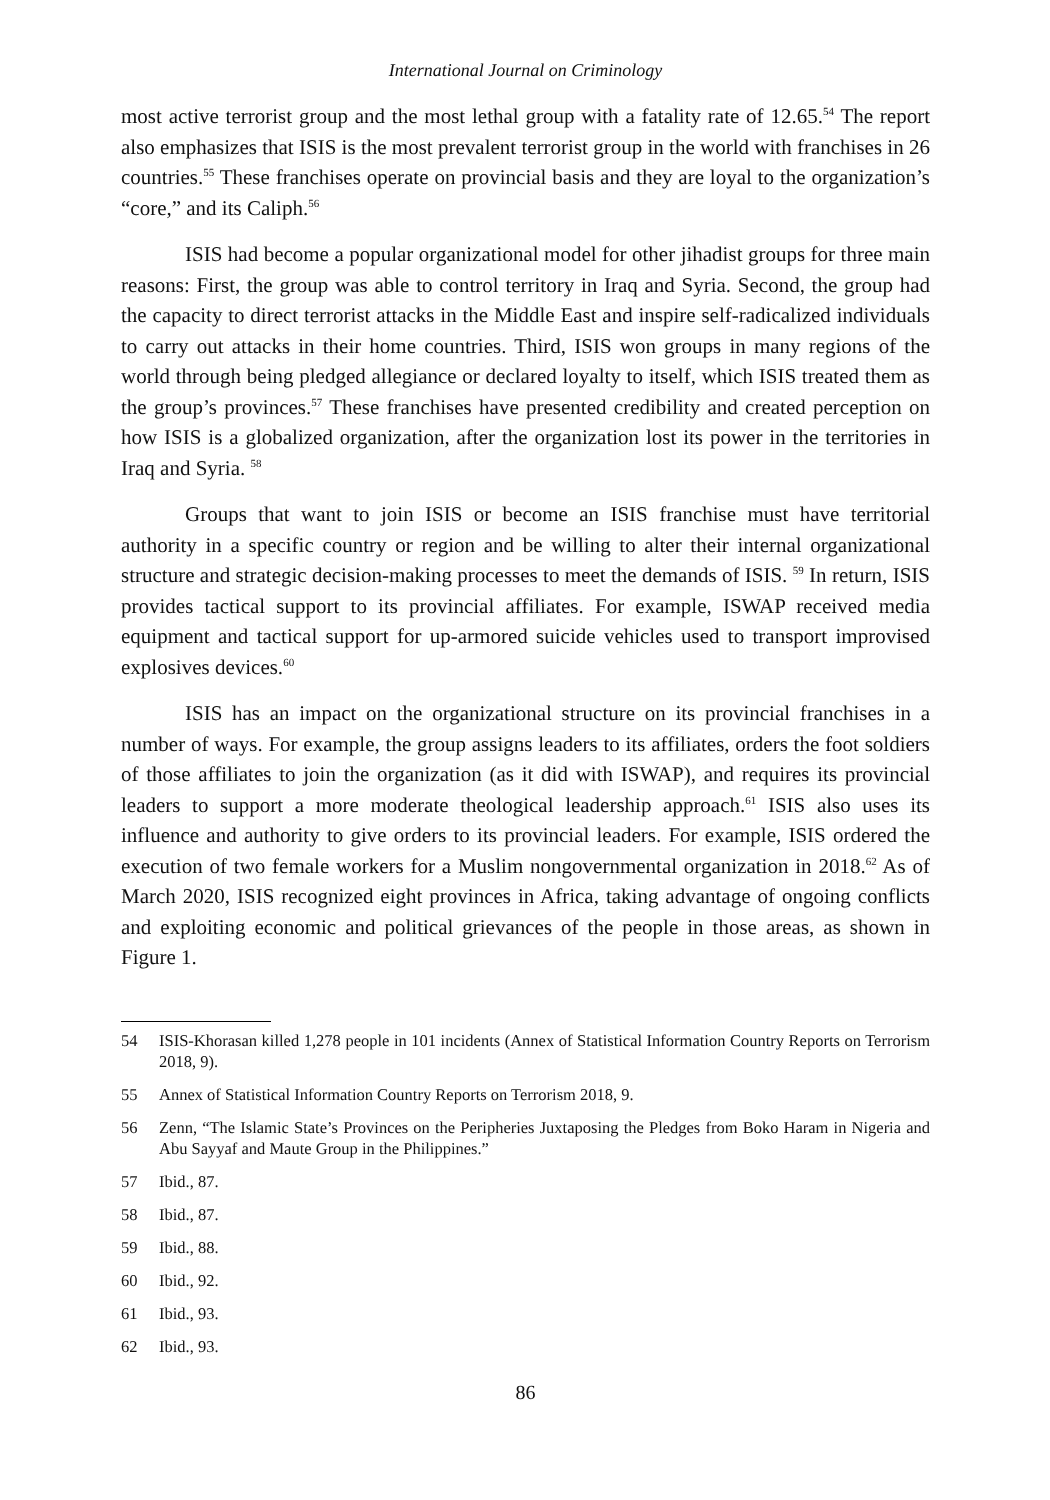International Journal on Criminology
most active terrorist group and the most lethal group with a fatality rate of 12.65.<sup>54</sup> The report also emphasizes that ISIS is the most prevalent terrorist group in the world with franchises in 26 countries.<sup>55</sup> These franchises operate on provincial basis and they are loyal to the organization’s “core,” and its Caliph.<sup>56</sup>
ISIS had become a popular organizational model for other jihadist groups for three main reasons: First, the group was able to control territory in Iraq and Syria. Second, the group had the capacity to direct terrorist attacks in the Middle East and inspire self-radicalized individuals to carry out attacks in their home countries. Third, ISIS won groups in many regions of the world through being pledged allegiance or declared loyalty to itself, which ISIS treated them as the group’s provinces.<sup>57</sup> These franchises have presented credibility and created perception on how ISIS is a globalized organization, after the organization lost its power in the territories in Iraq and Syria. <sup>58</sup>
Groups that want to join ISIS or become an ISIS franchise must have territorial authority in a specific country or region and be willing to alter their internal organizational structure and strategic decision-making processes to meet the demands of ISIS. <sup>59</sup> In return, ISIS provides tactical support to its provincial affiliates. For example, ISWAP received media equipment and tactical support for up-armored suicide vehicles used to transport improvised explosives devices.<sup>60</sup>
ISIS has an impact on the organizational structure on its provincial franchises in a number of ways. For example, the group assigns leaders to its affiliates, orders the foot soldiers of those affiliates to join the organization (as it did with ISWAP), and requires its provincial leaders to support a more moderate theological leadership approach.<sup>61</sup> ISIS also uses its influence and authority to give orders to its provincial leaders. For example, ISIS ordered the execution of two female workers for a Muslim nongovernmental organization in 2018.<sup>62</sup> As of March 2020, ISIS recognized eight provinces in Africa, taking advantage of ongoing conflicts and exploiting economic and political grievances of the people in those areas, as shown in Figure 1.
54 ISIS-Khorasan killed 1,278 people in 101 incidents (Annex of Statistical Information Country Reports on Terrorism 2018, 9).
55 Annex of Statistical Information Country Reports on Terrorism 2018, 9.
56 Zenn, “The Islamic State’s Provinces on the Peripheries Juxtaposing the Pledges from Boko Haram in Nigeria and Abu Sayyaf and Maute Group in the Philippines.”
57 Ibid., 87.
58 Ibid., 87.
59 Ibid., 88.
60 Ibid., 92.
61 Ibid., 93.
62 Ibid., 93.
86